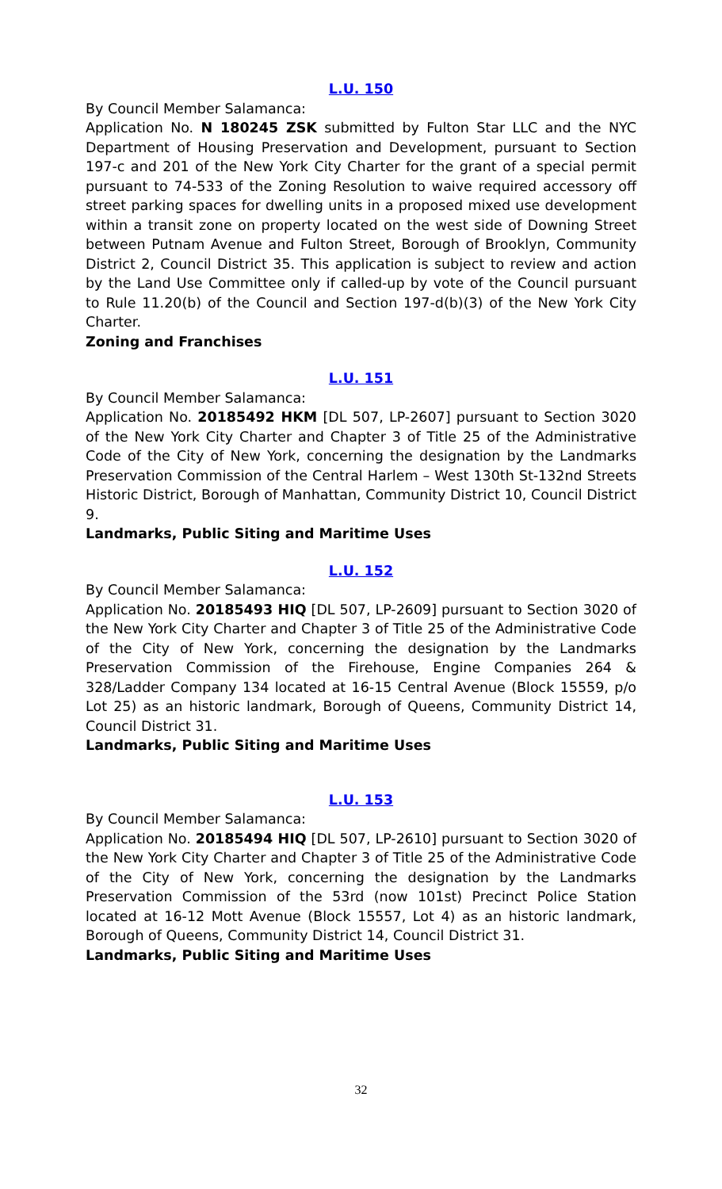L.U. 150
By Council Member Salamanca:
Application No. N 180245 ZSK submitted by Fulton Star LLC and the NYC Department of Housing Preservation and Development, pursuant to Section 197-c and 201 of the New York City Charter for the grant of a special permit pursuant to 74-533 of the Zoning Resolution to waive required accessory off street parking spaces for dwelling units in a proposed mixed use development within a transit zone on property located on the west side of Downing Street between Putnam Avenue and Fulton Street, Borough of Brooklyn, Community District 2, Council District 35. This application is subject to review and action by the Land Use Committee only if called-up by vote of the Council pursuant to Rule 11.20(b) of the Council and Section 197-d(b)(3) of the New York City Charter.
Zoning and Franchises
L.U. 151
By Council Member Salamanca:
Application No. 20185492 HKM [DL 507, LP-2607] pursuant to Section 3020 of the New York City Charter and Chapter 3 of Title 25 of the Administrative Code of the City of New York, concerning the designation by the Landmarks Preservation Commission of the Central Harlem – West 130th St-132nd Streets Historic District, Borough of Manhattan, Community District 10, Council District 9.
Landmarks, Public Siting and Maritime Uses
L.U. 152
By Council Member Salamanca:
Application No. 20185493 HIQ [DL 507, LP-2609] pursuant to Section 3020 of the New York City Charter and Chapter 3 of Title 25 of the Administrative Code of the City of New York, concerning the designation by the Landmarks Preservation Commission of the Firehouse, Engine Companies 264 & 328/Ladder Company 134 located at 16-15 Central Avenue (Block 15559, p/o Lot 25) as an historic landmark, Borough of Queens, Community District 14, Council District 31.
Landmarks, Public Siting and Maritime Uses
L.U. 153
By Council Member Salamanca:
Application No. 20185494 HIQ [DL 507, LP-2610] pursuant to Section 3020 of the New York City Charter and Chapter 3 of Title 25 of the Administrative Code of the City of New York, concerning the designation by the Landmarks Preservation Commission of the 53rd (now 101st) Precinct Police Station located at 16-12 Mott Avenue (Block 15557, Lot 4) as an historic landmark, Borough of Queens, Community District 14, Council District 31.
Landmarks, Public Siting and Maritime Uses
32